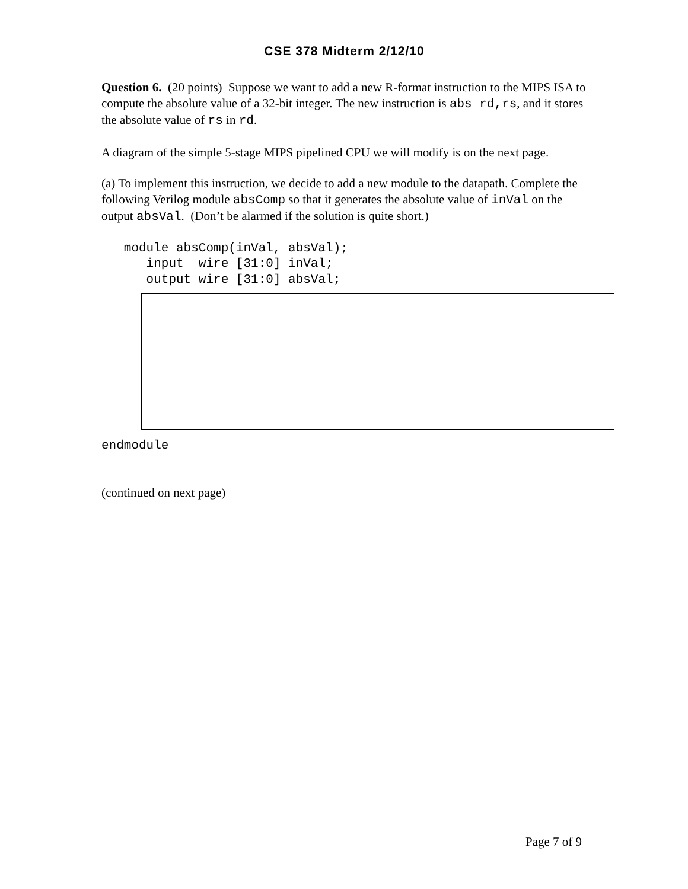CSE 378 Midterm 2/12/10
Question 6. (20 points) Suppose we want to add a new R-format instruction to the MIPS ISA to compute the absolute value of a 32-bit integer. The new instruction is abs rd,rs, and it stores the absolute value of rs in rd.
A diagram of the simple 5-stage MIPS pipelined CPU we will modify is on the next page.
(a) To implement this instruction, we decide to add a new module to the datapath. Complete the following Verilog module absComp so that it generates the absolute value of inVal on the output absVal. (Don’t be alarmed if the solution is quite short.)
   module absComp(inVal, absVal);
      input  wire [31:0] inVal;
      output wire [31:0] absVal;
endmodule
(continued on next page)
Page 7 of 9